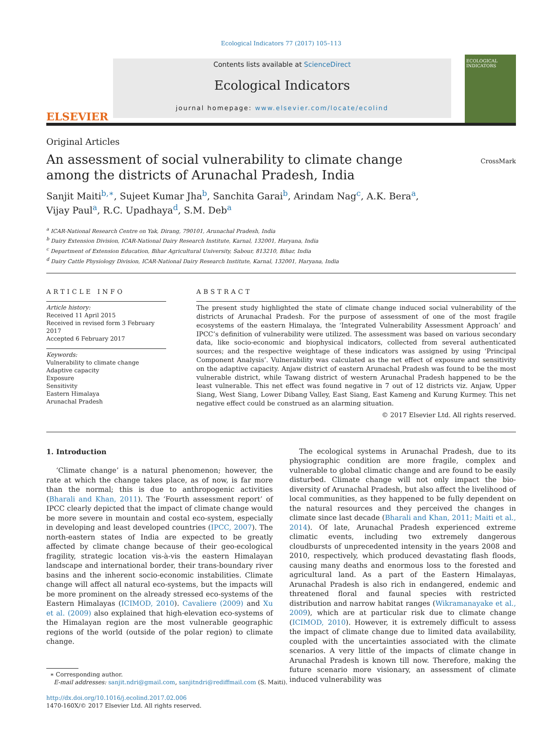Ecological Indicators 77 (2017) 105–113
ELSEVIER
Contents lists available at ScienceDirect
Ecological Indicators
journal homepage: www.elsevier.com/locate/ecolind
ECOLOGICAL INDICATORS
Original Articles
An assessment of social vulnerability to climate change among the districts of Arunachal Pradesh, India
CrossMark
Sanjit Maiti<sup>b,∗</sup>, Sujeet Kumar Jha<sup>b</sup>, Sanchita Garai<sup>b</sup>, Arindam Nag<sup>c</sup>, A.K. Bera<sup>a</sup>,
Vijay Paul<sup>a</sup>, R.C. Upadhaya<sup>d</sup>, S.M. Deb<sup>a</sup>
<sup>a</sup> ICAR-National Research Centre on Yak, Dirang, 790101, Arunachal Pradesh, India
<sup>b</sup> Dairy Extension Division, ICAR-National Dairy Research Institute, Karnal, 132001, Haryana, India
<sup>c</sup> Department of Extension Education, Bihar Agricultural University, Sabour, 813210, Bihar, India
<sup>d</sup> Dairy Cattle Physiology Division, ICAR-National Dairy Research Institute, Karnal, 132001, Haryana, India
ARTICLE INFO
Article history:
Received 11 April 2015
Received in revised form 3 February 2017
Accepted 6 February 2017
Keywords:
Vulnerability to climate change
Adaptive capacity
Exposure
Sensitivity
Eastern Himalaya
Arunachal Pradesh
ABSTRACT
The present study highlighted the state of climate change induced social vulnerability of the districts of Arunachal Pradesh. For the purpose of assessment of one of the most fragile ecosystems of the eastern Himalaya, the ‘Integrated Vulnerability Assessment Approach’ and IPCC’s definition of vulnerability were utilized. The assessment was based on various secondary data, like socio-economic and biophysical indicators, collected from several authenticated sources; and the respective weightage of these indicators was assigned by using ‘Principal Component Analysis’. Vulnerability was calculated as the net effect of exposure and sensitivity on the adaptive capacity. Anjaw district of eastern Arunachal Pradesh was found to be the most vulnerable district, while Tawang district of western Arunachal Pradesh happened to be the least vulnerable. This net effect was found negative in 7 out of 12 districts viz. Anjaw, Upper Siang, West Siang, Lower Dibang Valley, East Siang, East Kameng and Kurung Kurmey. This net negative effect could be construed as an alarming situation.
© 2017 Elsevier Ltd. All rights reserved.
1. Introduction
‘Climate change’ is a natural phenomenon; however, the rate at which the change takes place, as of now, is far more than the normal; this is due to anthropogenic activities (Bharali and Khan, 2011). The ‘Fourth assessment report’ of IPCC clearly depicted that the impact of climate change would be more severe in mountain and costal eco-system, especially in developing and least developed countries (IPCC, 2007). The north-eastern states of India are expected to be greatly affected by climate change because of their geo-ecological fragility, strategic location vis-à-vis the eastern Himalayan landscape and international border, their trans-boundary river basins and the inherent socio-economic instabilities. Climate change will affect all natural eco-systems, but the impacts will be more prominent on the already stressed eco-systems of the Eastern Himalayas (ICIMOD, 2010). Cavaliere (2009) and Xu et al. (2009) also explained that high-elevation eco-systems of the Himalayan region are the most vulnerable geographic regions of the world (outside of the polar region) to climate change.
∗ Corresponding author.
E-mail addresses: sanjit.ndri@gmail.com, sanjitndri@rediffmail.com (S. Maiti).
http://dx.doi.org/10.1016/j.ecolind.2017.02.006
1470-160X/© 2017 Elsevier Ltd. All rights reserved.
The ecological systems in Arunachal Pradesh, due to its physiographic condition are more fragile, complex and vulnerable to global climatic change and are found to be easily disturbed. Climate change will not only impact the bio-diversity of Arunachal Pradesh, but also affect the livelihood of local communities, as they happened to be fully dependent on the natural resources and they perceived the changes in climate since last decade (Bharali and Khan, 2011; Maiti et al., 2014). Of late, Arunachal Pradesh experienced extreme climatic events, including two extremely dangerous cloudbursts of unprecedented intensity in the years 2008 and 2010, respectively, which produced devastating flash floods, causing many deaths and enormous loss to the forested and agricultural land. As a part of the Eastern Himalayas, Arunachal Pradesh is also rich in endangered, endemic and threatened floral and faunal species with restricted distribution and narrow habitat ranges (Wikramanayake et al., 2009), which are at particular risk due to climate change (ICIMOD, 2010). However, it is extremely difficult to assess the impact of climate change due to limited data availability, coupled with the uncertainties associated with the climate scenarios. A very little of the impacts of climate change in Arunachal Pradesh is known till now. Therefore, making the future scenario more visionary, an assessment of climate induced vulnerability was